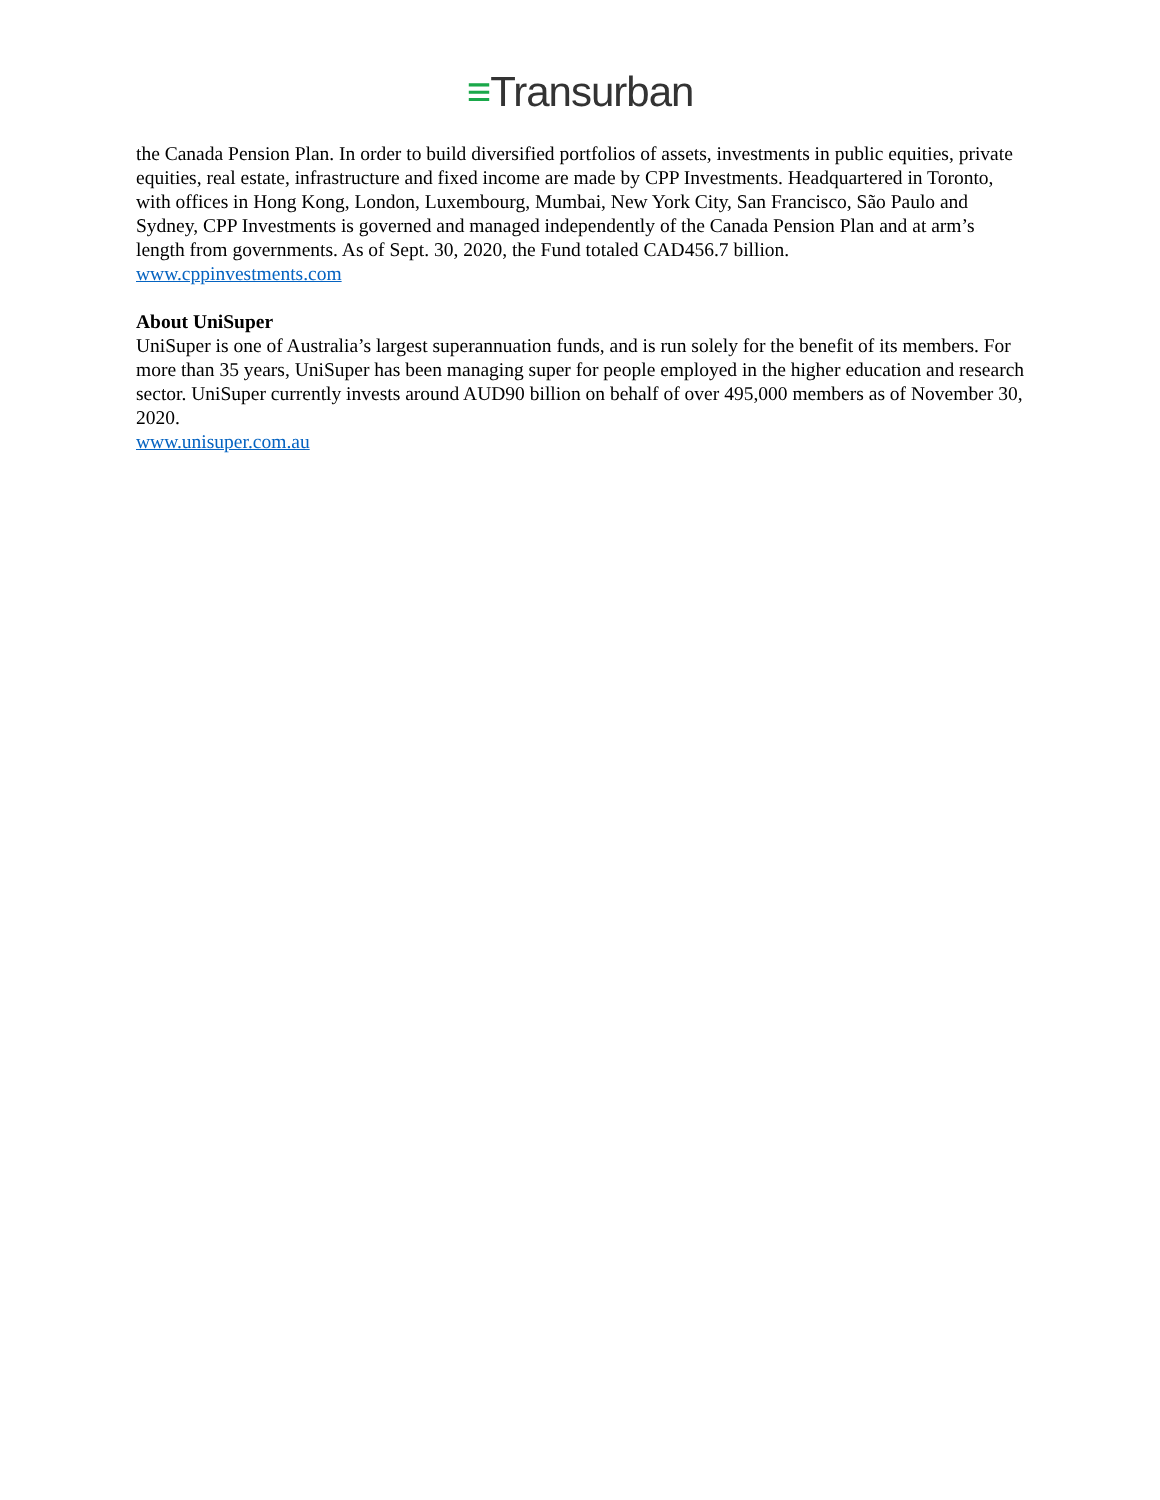≡Transurban
the Canada Pension Plan. In order to build diversified portfolios of assets, investments in public equities, private equities, real estate, infrastructure and fixed income are made by CPP Investments. Headquartered in Toronto, with offices in Hong Kong, London, Luxembourg, Mumbai, New York City, San Francisco, São Paulo and Sydney, CPP Investments is governed and managed independently of the Canada Pension Plan and at arm’s length from governments. As of Sept. 30, 2020, the Fund totaled CAD456.7 billion.
www.cppinvestments.com
About UniSuper
UniSuper is one of Australia’s largest superannuation funds, and is run solely for the benefit of its members. For more than 35 years, UniSuper has been managing super for people employed in the higher education and research sector. UniSuper currently invests around AUD90 billion on behalf of over 495,000 members as of November 30, 2020.
www.unisuper.com.au